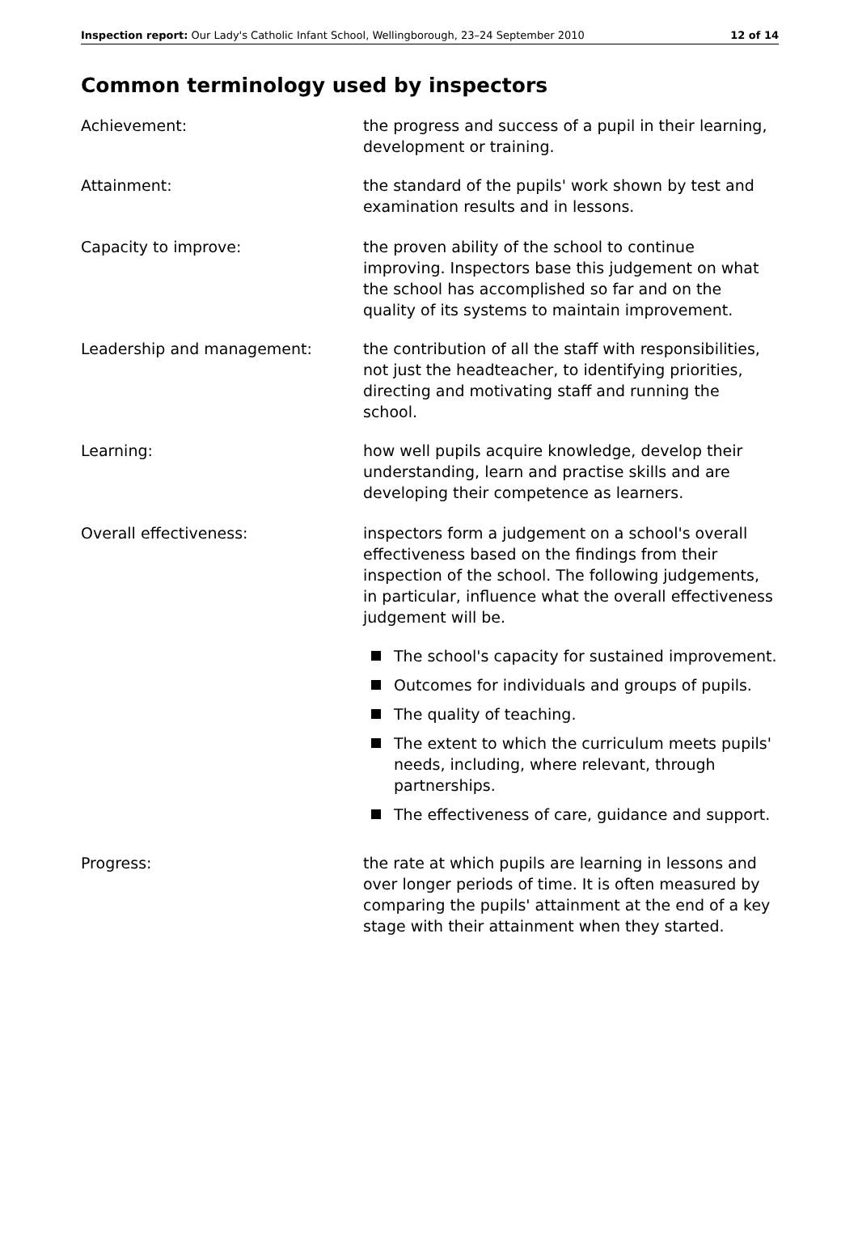Inspection report: Our Lady's Catholic Infant School, Wellingborough, 23–24 September 2010 12 of 14
Common terminology used by inspectors
Achievement: the progress and success of a pupil in their learning, development or training.
Attainment: the standard of the pupils' work shown by test and examination results and in lessons.
Capacity to improve: the proven ability of the school to continue improving. Inspectors base this judgement on what the school has accomplished so far and on the quality of its systems to maintain improvement.
Leadership and management: the contribution of all the staff with responsibilities, not just the headteacher, to identifying priorities, directing and motivating staff and running the school.
Learning: how well pupils acquire knowledge, develop their understanding, learn and practise skills and are developing their competence as learners.
Overall effectiveness: inspectors form a judgement on a school's overall effectiveness based on the findings from their inspection of the school. The following judgements, in particular, influence what the overall effectiveness judgement will be.
The school's capacity for sustained improvement.
Outcomes for individuals and groups of pupils.
The quality of teaching.
The extent to which the curriculum meets pupils' needs, including, where relevant, through partnerships.
The effectiveness of care, guidance and support.
Progress: the rate at which pupils are learning in lessons and over longer periods of time. It is often measured by comparing the pupils' attainment at the end of a key stage with their attainment when they started.